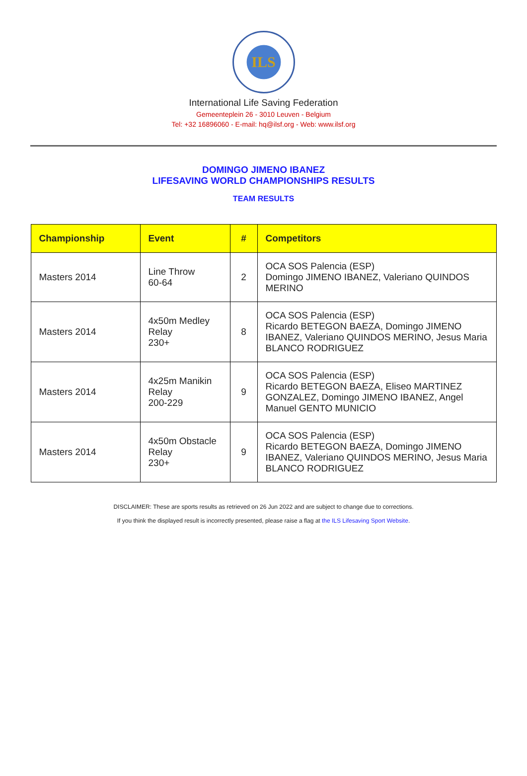ILS
International Life Saving Federation
Gemeenteplein 26 - 3010 Leuven - Belgium
Tel: +32 16896060 - E-mail: hq@ilsf.org - Web: www.ilsf.org
DOMINGO JIMENO IBANEZ
LIFESAVING WORLD CHAMPIONSHIPS RESULTS
TEAM RESULTS
| Championship | Event | # | Competitors |
| --- | --- | --- | --- |
| Masters 2014 | Line Throw 60-64 | 2 | OCA SOS Palencia (ESP) Domingo JIMENO IBANEZ, Valeriano QUINDOS MERINO |
| Masters 2014 | 4x50m Medley Relay 230+ | 8 | OCA SOS Palencia (ESP) Ricardo BETEGON BAEZA, Domingo JIMENO IBANEZ, Valeriano QUINDOS MERINO, Jesus Maria BLANCO RODRIGUEZ |
| Masters 2014 | 4x25m Manikin Relay 200-229 | 9 | OCA SOS Palencia (ESP) Ricardo BETEGON BAEZA, Eliseo MARTINEZ GONZALEZ, Domingo JIMENO IBANEZ, Angel Manuel GENTO MUNICIO |
| Masters 2014 | 4x50m Obstacle Relay 230+ | 9 | OCA SOS Palencia (ESP) Ricardo BETEGON BAEZA, Domingo JIMENO IBANEZ, Valeriano QUINDOS MERINO, Jesus Maria BLANCO RODRIGUEZ |
DISCLAIMER: These are sports results as retrieved on 26 Jun 2022 and are subject to change due to corrections.
If you think the displayed result is incorrectly presented, please raise a flag at the ILS Lifesaving Sport Website.